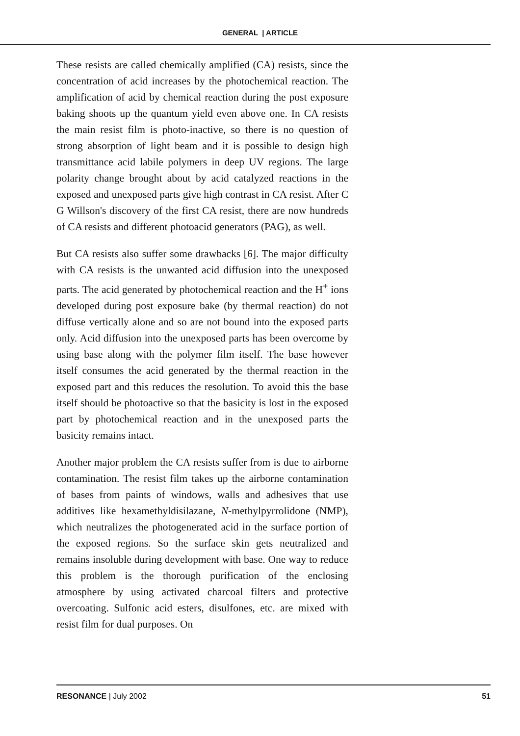GENERAL | ARTICLE
These resists are called chemically amplified (CA) resists, since the concentration of acid increases by the photochemical reaction. The amplification of acid by chemical reaction during the post exposure baking shoots up the quantum yield even above one. In CA resists the main resist film is photo-inactive, so there is no question of strong absorption of light beam and it is possible to design high transmittance acid labile polymers in deep UV regions. The large polarity change brought about by acid catalyzed reactions in the exposed and unexposed parts give high contrast in CA resist. After C G Willson's discovery of the first CA resist, there are now hundreds of CA resists and different photoacid generators (PAG), as well.
But CA resists also suffer some drawbacks [6]. The major difficulty with CA resists is the unwanted acid diffusion into the unexposed parts. The acid generated by photochemical reaction and the H<sup>+</sup> ions developed during post exposure bake (by thermal reaction) do not diffuse vertically alone and so are not bound into the exposed parts only. Acid diffusion into the unexposed parts has been overcome by using base along with the polymer film itself. The base however itself consumes the acid generated by the thermal reaction in the exposed part and this reduces the resolution. To avoid this the base itself should be photoactive so that the basicity is lost in the exposed part by photochemical reaction and in the unexposed parts the basicity remains intact.
Another major problem the CA resists suffer from is due to airborne contamination. The resist film takes up the airborne contamination of bases from paints of windows, walls and adhesives that use additives like hexamethyldisilazane, N-methylpyrrolidone (NMP), which neutralizes the photogenerated acid in the surface portion of the exposed regions. So the surface skin gets neutralized and remains insoluble during development with base. One way to reduce this problem is the thorough purification of the enclosing atmosphere by using activated charcoal filters and protective overcoating. Sulfonic acid esters, disulfones, etc. are mixed with resist film for dual purposes. On
RESONANCE | July 2002 51